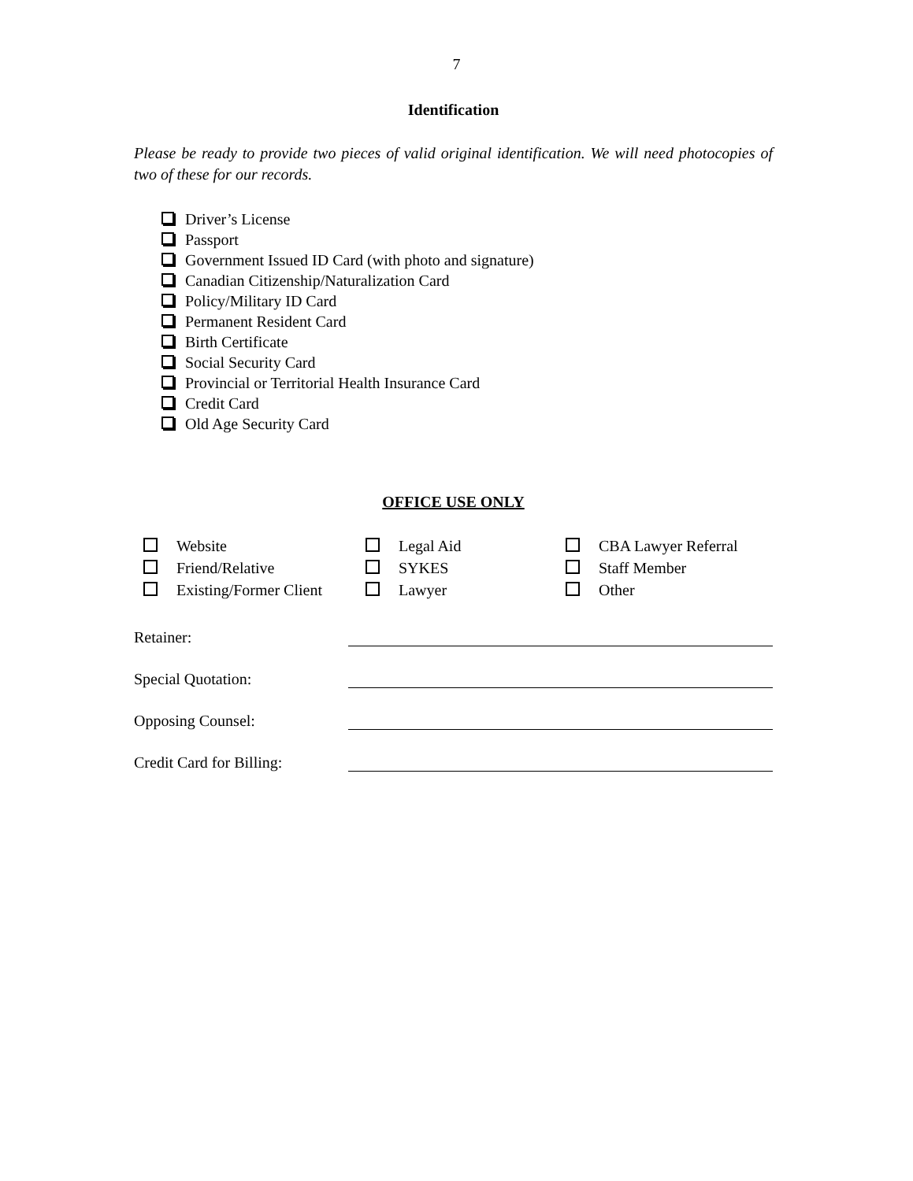7
Identification
Please be ready to provide two pieces of valid original identification. We will need photocopies of two of these for our records.
Driver’s License
Passport
Government Issued ID Card (with photo and signature)
Canadian Citizenship/Naturalization Card
Policy/Military ID Card
Permanent Resident Card
Birth Certificate
Social Security Card
Provincial or Territorial Health Insurance Card
Credit Card
Old Age Security Card
OFFICE USE ONLY
Website
Legal Aid
CBA Lawyer Referral
Friend/Relative
SYKES
Staff Member
Existing/Former Client
Lawyer
Other
Retainer:
Special Quotation:
Opposing Counsel:
Credit Card for Billing: